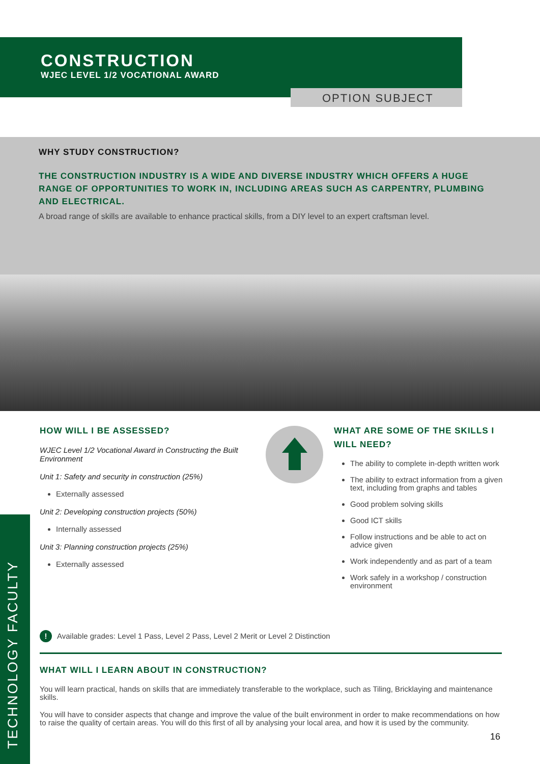CONSTRUCTION
WJEC LEVEL 1/2 VOCATIONAL AWARD
OPTION SUBJECT
WHY STUDY CONSTRUCTION?
THE CONSTRUCTION INDUSTRY IS A WIDE AND DIVERSE INDUSTRY WHICH OFFERS A HUGE RANGE OF OPPORTUNITIES TO WORK IN, INCLUDING AREAS SUCH AS CARPENTRY, PLUMBING AND ELECTRICAL.
A broad range of skills are available to enhance practical skills, from a DIY level to an expert craftsman level.
HOW WILL I BE ASSESSED?
WJEC Level 1/2 Vocational Award in Constructing the Built Environment
Unit 1: Safety and security in construction (25%)
Externally assessed
Unit 2: Developing construction projects (50%)
Internally assessed
Unit 3: Planning construction projects (25%)
Externally assessed
WHAT ARE SOME OF THE SKILLS I WILL NEED?
The ability to complete in-depth written work
The ability to extract information from a given text, including from graphs and tables
Good problem solving skills
Good ICT skills
Follow instructions and be able to act on advice given
Work independently and as part of a team
Work safely in a workshop / construction environment
! Available grades: Level 1 Pass, Level 2 Pass, Level 2 Merit or Level 2 Distinction
WHAT WILL I LEARN ABOUT IN CONSTRUCTION?
You will learn practical, hands on skills that are immediately transferable to the workplace, such as Tiling, Bricklaying and maintenance skills.
You will have to consider aspects that change and improve the value of the built environment in order to make recommendations on how to raise the quality of certain areas. You will do this first of all by analysing your local area, and how it is used by the community.
TECHNOLOGY FACULTY
16